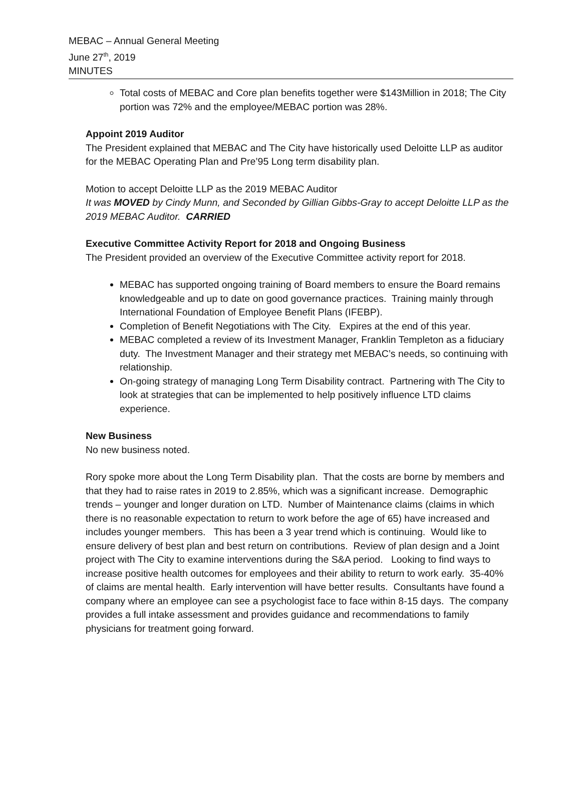MEBAC – Annual General Meeting
June 27<sup>th</sup>, 2019
MINUTES
Total costs of MEBAC and Core plan benefits together were $143Million in 2018; The City portion was 72% and the employee/MEBAC portion was 28%.
Appoint 2019 Auditor
The President explained that MEBAC and The City have historically used Deloitte LLP as auditor for the MEBAC Operating Plan and Pre’95 Long term disability plan.
Motion to accept Deloitte LLP as the 2019 MEBAC Auditor
It was MOVED by Cindy Munn, and Seconded by Gillian Gibbs-Gray to accept Deloitte LLP as the 2019 MEBAC Auditor. CARRIED
Executive Committee Activity Report for 2018 and Ongoing Business
The President provided an overview of the Executive Committee activity report for 2018.
MEBAC has supported ongoing training of Board members to ensure the Board remains knowledgeable and up to date on good governance practices. Training mainly through International Foundation of Employee Benefit Plans (IFEBP).
Completion of Benefit Negotiations with The City. Expires at the end of this year.
MEBAC completed a review of its Investment Manager, Franklin Templeton as a fiduciary duty. The Investment Manager and their strategy met MEBAC’s needs, so continuing with relationship.
On-going strategy of managing Long Term Disability contract. Partnering with The City to look at strategies that can be implemented to help positively influence LTD claims experience.
New Business
No new business noted.
Rory spoke more about the Long Term Disability plan. That the costs are borne by members and that they had to raise rates in 2019 to 2.85%, which was a significant increase. Demographic trends – younger and longer duration on LTD. Number of Maintenance claims (claims in which there is no reasonable expectation to return to work before the age of 65) have increased and includes younger members. This has been a 3 year trend which is continuing. Would like to ensure delivery of best plan and best return on contributions. Review of plan design and a Joint project with The City to examine interventions during the S&A period. Looking to find ways to increase positive health outcomes for employees and their ability to return to work early. 35-40% of claims are mental health. Early intervention will have better results. Consultants have found a company where an employee can see a psychologist face to face within 8-15 days. The company provides a full intake assessment and provides guidance and recommendations to family physicians for treatment going forward.